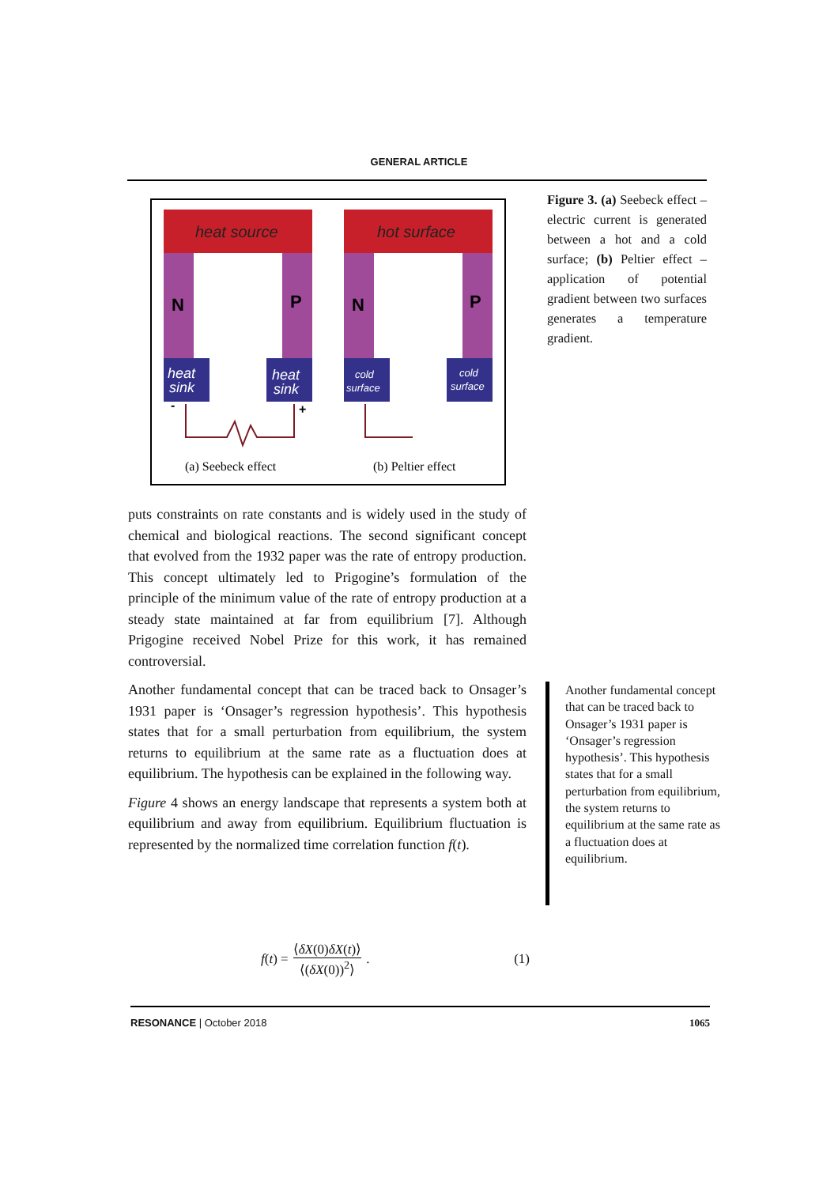GENERAL ARTICLE
heat source
hot surface
N
P
N
P
heat
sink
heat
sink
cold
surface
cold
surface
-
+
(a) Seebeck effect
(b) Peltier effect
Figure 3. (a) Seebeck effect – electric current is generated between a hot and a cold surface; (b) Peltier effect – application of potential gradient between two surfaces generates a temperature gradient.
puts constraints on rate constants and is widely used in the study of chemical and biological reactions. The second significant concept that evolved from the 1932 paper was the rate of entropy production. This concept ultimately led to Prigogine’s formulation of the principle of the minimum value of the rate of entropy production at a steady state maintained at far from equilibrium [7]. Although Prigogine received Nobel Prize for this work, it has remained controversial.
Another fundamental concept that can be traced back to Onsager’s 1931 paper is ‘Onsager’s regression hypothesis’. This hypothesis states that for a small perturbation from equilibrium, the system returns to equilibrium at the same rate as a fluctuation does at equilibrium. The hypothesis can be explained in the following way.
Figure 4 shows an energy landscape that represents a system both at equilibrium and away from equilibrium. Equilibrium fluctuation is represented by the normalized time correlation function f(t).
Another fundamental concept that can be traced back to Onsager’s 1931 paper is ‘Onsager’s regression hypothesis’. This hypothesis states that for a small perturbation from equilibrium, the system returns to equilibrium at the same rate as a fluctuation does at equilibrium.
f (t) = ⟨δX(0)δX(t)⟩ ⟨(δX(0))<sup>2</sup>⟩ . (1)
RESONANCE | October 2018 1065